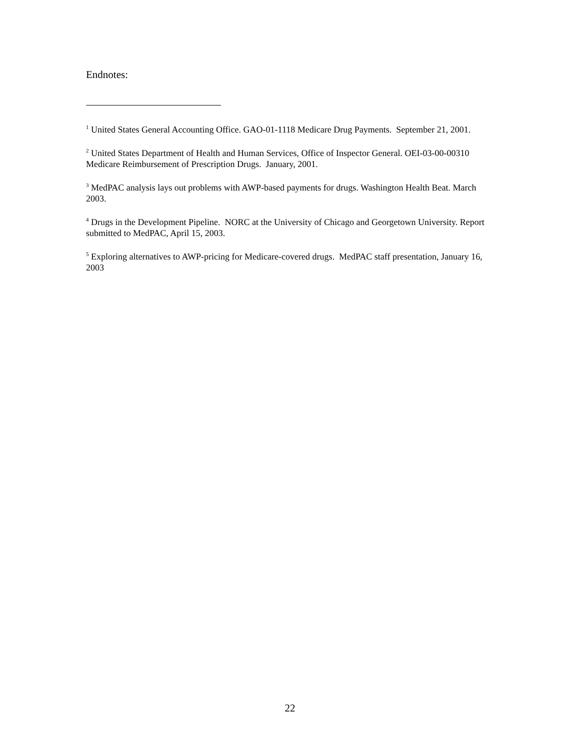Endnotes:
<sup>1</sup> United States General Accounting Office. GAO-01-1118 Medicare Drug Payments. September 21, 2001.
<sup>2</sup> United States Department of Health and Human Services, Office of Inspector General. OEI-03-00-00310 Medicare Reimbursement of Prescription Drugs. January, 2001.
<sup>3</sup> MedPAC analysis lays out problems with AWP-based payments for drugs. Washington Health Beat. March 2003.
<sup>4</sup> Drugs in the Development Pipeline. NORC at the University of Chicago and Georgetown University. Report submitted to MedPAC, April 15, 2003.
<sup>5</sup> Exploring alternatives to AWP-pricing for Medicare-covered drugs. MedPAC staff presentation, January 16, 2003
22